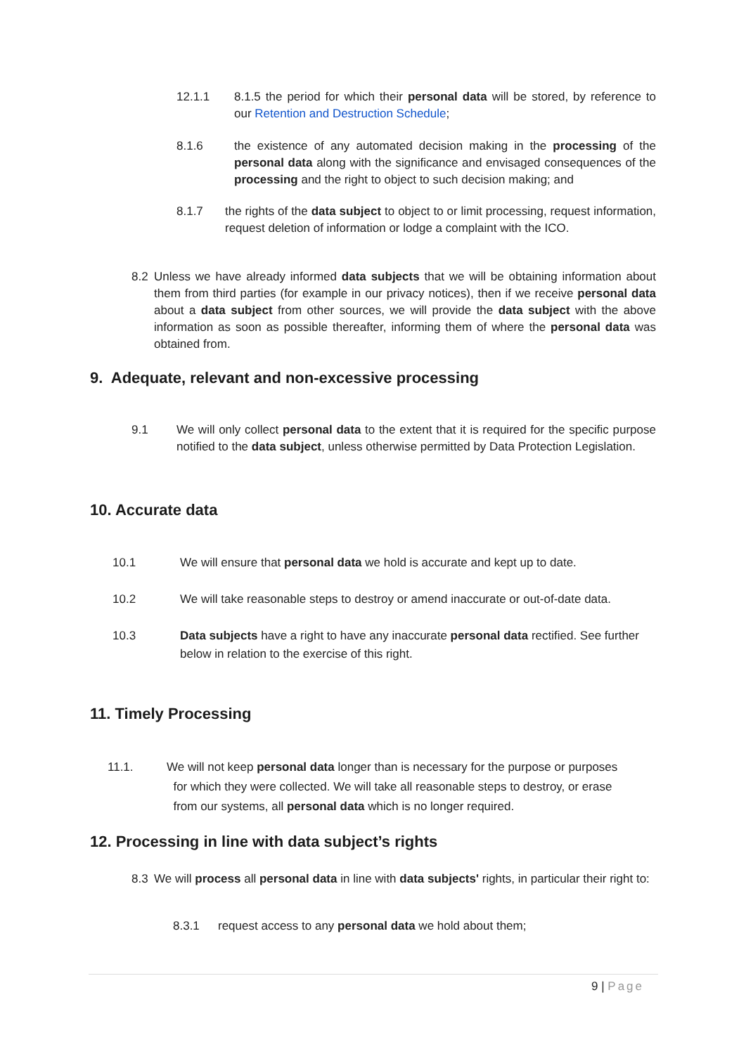12.1.1 8.1.5 the period for which their personal data will be stored, by reference to our Retention and Destruction Schedule;
8.1.6 the existence of any automated decision making in the processing of the personal data along with the significance and envisaged consequences of the processing and the right to object to such decision making; and
8.1.7 the rights of the data subject to object to or limit processing, request information, request deletion of information or lodge a complaint with the ICO.
8.2 Unless we have already informed data subjects that we will be obtaining information about them from third parties (for example in our privacy notices), then if we receive personal data about a data subject from other sources, we will provide the data subject with the above information as soon as possible thereafter, informing them of where the personal data was obtained from.
9. Adequate, relevant and non-excessive processing
9.1 We will only collect personal data to the extent that it is required for the specific purpose notified to the data subject, unless otherwise permitted by Data Protection Legislation.
10. Accurate data
10.1 We will ensure that personal data we hold is accurate and kept up to date.
10.2 We will take reasonable steps to destroy or amend inaccurate or out-of-date data.
10.3 Data subjects have a right to have any inaccurate personal data rectified. See further below in relation to the exercise of this right.
11. Timely Processing
11.1. We will not keep personal data longer than is necessary for the purpose or purposes
for which they were collected. We will take all reasonable steps to destroy, or erase
from our systems, all personal data which is no longer required.
12. Processing in line with data subject’s rights
8.3 We will process all personal data in line with data subjects' rights, in particular their right to:
8.3.1 request access to any personal data we hold about them;
9 | Page